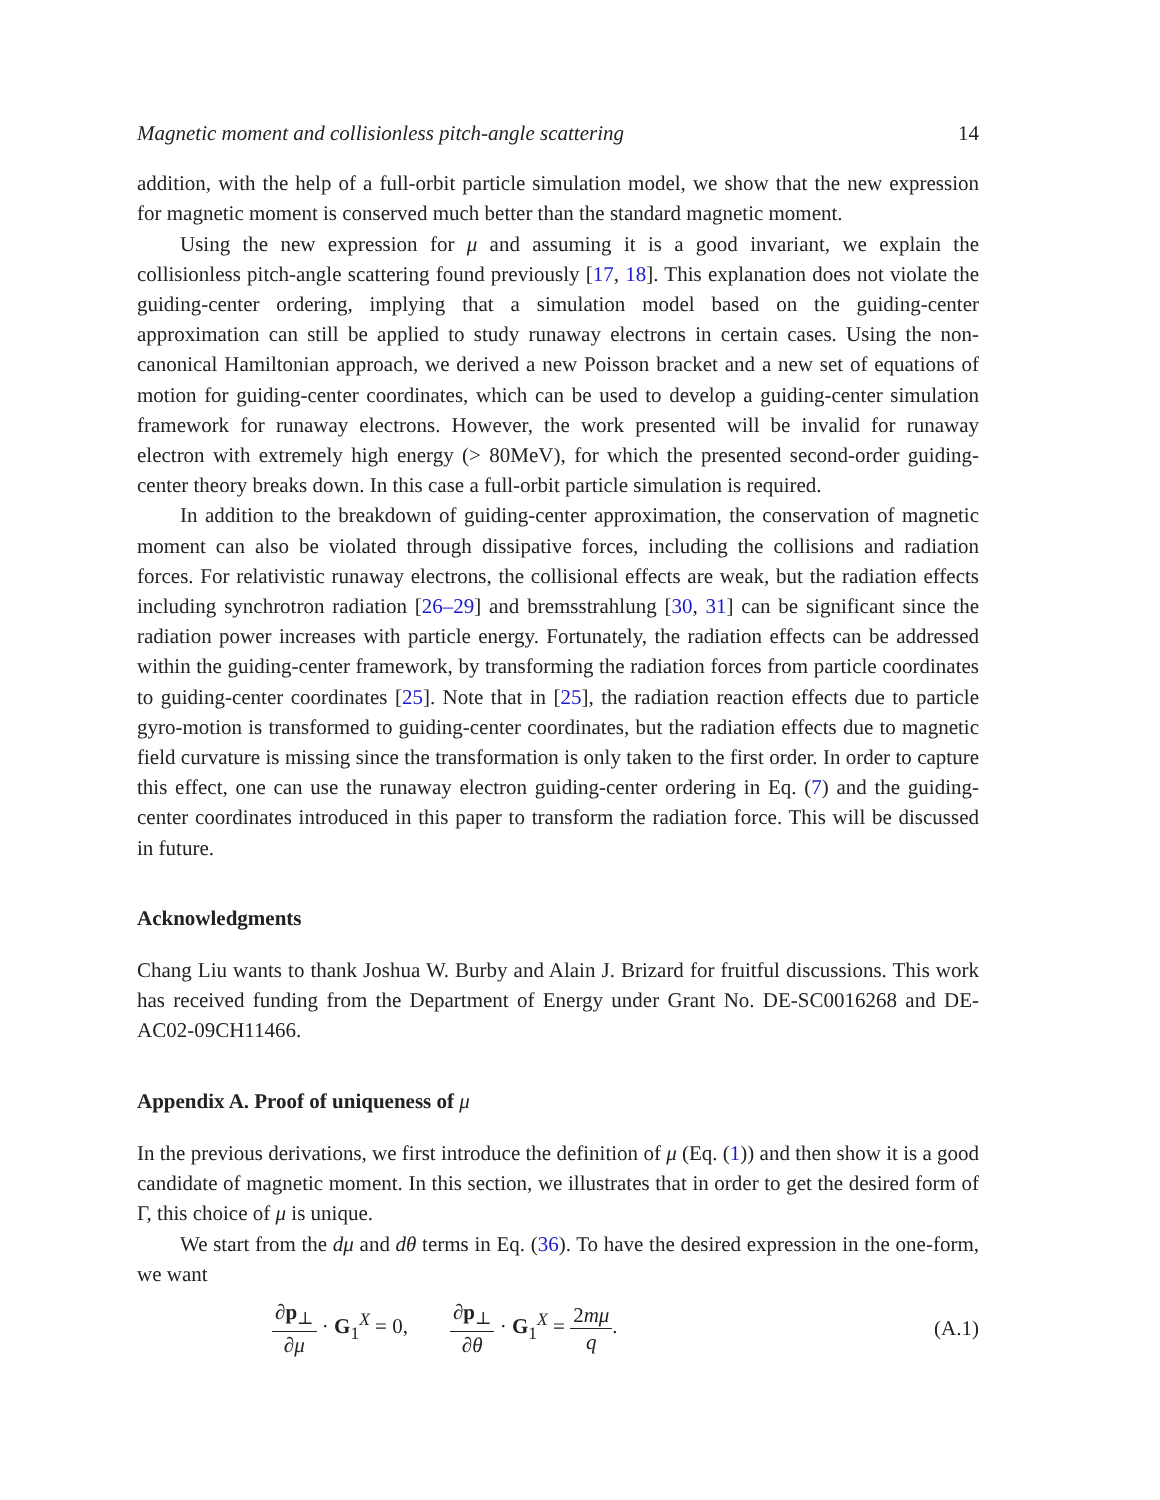Magnetic moment and collisionless pitch-angle scattering 14
addition, with the help of a full-orbit particle simulation model, we show that the new expression for magnetic moment is conserved much better than the standard magnetic moment.
Using the new expression for μ and assuming it is a good invariant, we explain the collisionless pitch-angle scattering found previously [17, 18]. This explanation does not violate the guiding-center ordering, implying that a simulation model based on the guiding-center approximation can still be applied to study runaway electrons in certain cases. Using the non-canonical Hamiltonian approach, we derived a new Poisson bracket and a new set of equations of motion for guiding-center coordinates, which can be used to develop a guiding-center simulation framework for runaway electrons. However, the work presented will be invalid for runaway electron with extremely high energy (> 80MeV), for which the presented second-order guiding-center theory breaks down. In this case a full-orbit particle simulation is required.
In addition to the breakdown of guiding-center approximation, the conservation of magnetic moment can also be violated through dissipative forces, including the collisions and radiation forces. For relativistic runaway electrons, the collisional effects are weak, but the radiation effects including synchrotron radiation [26–29] and bremsstrahlung [30, 31] can be significant since the radiation power increases with particle energy. Fortunately, the radiation effects can be addressed within the guiding-center framework, by transforming the radiation forces from particle coordinates to guiding-center coordinates [25]. Note that in [25], the radiation reaction effects due to particle gyro-motion is transformed to guiding-center coordinates, but the radiation effects due to magnetic field curvature is missing since the transformation is only taken to the first order. In order to capture this effect, one can use the runaway electron guiding-center ordering in Eq. (7) and the guiding-center coordinates introduced in this paper to transform the radiation force. This will be discussed in future.
Acknowledgments
Chang Liu wants to thank Joshua W. Burby and Alain J. Brizard for fruitful discussions. This work has received funding from the Department of Energy under Grant No. DE-SC0016268 and DE-AC02-09CH11466.
Appendix A. Proof of uniqueness of μ
In the previous derivations, we first introduce the definition of μ (Eq. (1)) and then show it is a good candidate of magnetic moment. In this section, we illustrates that in order to get the desired form of Γ, this choice of μ is unique.
We start from the dμ and dθ terms in Eq. (36). To have the desired expression in the one-form, we want
∂p<sub>⊥</sub> ∂μ · G<sub>1</sub><sup>X</sup> = 0, ∂p<sub>⊥</sub> ∂θ · G<sub>1</sub><sup>X</sup> = 2mμ q. (A.1)